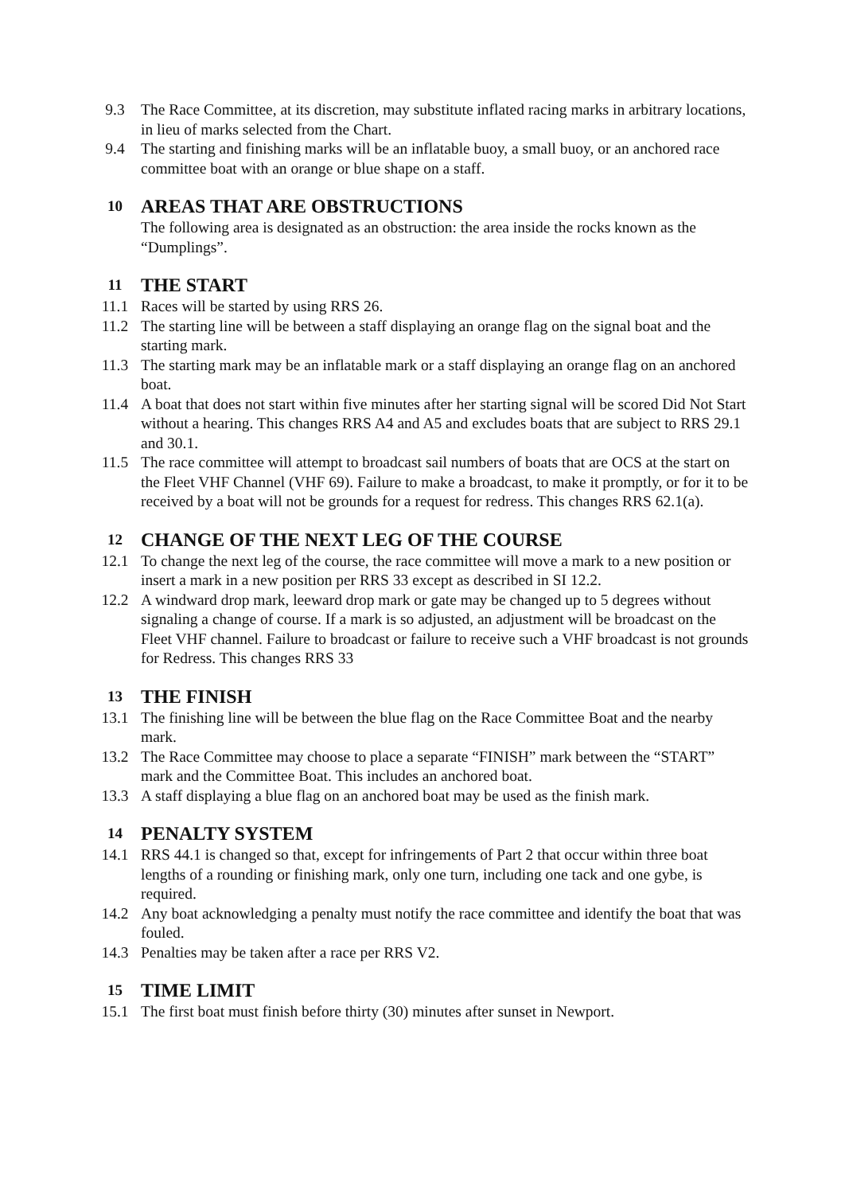9.3 The Race Committee, at its discretion, may substitute inflated racing marks in arbitrary locations, in lieu of marks selected from the Chart.
9.4 The starting and finishing marks will be an inflatable buoy, a small buoy, or an anchored race committee boat with an orange or blue shape on a staff.
10 AREAS THAT ARE OBSTRUCTIONS
The following area is designated as an obstruction: the area inside the rocks known as the “Dumplings”.
11 THE START
11.1 Races will be started by using RRS 26.
11.2 The starting line will be between a staff displaying an orange flag on the signal boat and the starting mark.
11.3 The starting mark may be an inflatable mark or a staff displaying an orange flag on an anchored boat.
11.4 A boat that does not start within five minutes after her starting signal will be scored Did Not Start without a hearing. This changes RRS A4 and A5 and excludes boats that are subject to RRS 29.1 and 30.1.
11.5 The race committee will attempt to broadcast sail numbers of boats that are OCS at the start on the Fleet VHF Channel (VHF 69). Failure to make a broadcast, to make it promptly, or for it to be received by a boat will not be grounds for a request for redress. This changes RRS 62.1(a).
12 CHANGE OF THE NEXT LEG OF THE COURSE
12.1 To change the next leg of the course, the race committee will move a mark to a new position or insert a mark in a new position per RRS 33 except as described in SI 12.2.
12.2 A windward drop mark, leeward drop mark or gate may be changed up to 5 degrees without signaling a change of course. If a mark is so adjusted, an adjustment will be broadcast on the Fleet VHF channel. Failure to broadcast or failure to receive such a VHF broadcast is not grounds for Redress. This changes RRS 33
13 THE FINISH
13.1 The finishing line will be between the blue flag on the Race Committee Boat and the nearby mark.
13.2 The Race Committee may choose to place a separate “FINISH” mark between the “START” mark and the Committee Boat. This includes an anchored boat.
13.3 A staff displaying a blue flag on an anchored boat may be used as the finish mark.
14 PENALTY SYSTEM
14.1 RRS 44.1 is changed so that, except for infringements of Part 2 that occur within three boat lengths of a rounding or finishing mark, only one turn, including one tack and one gybe, is required.
14.2 Any boat acknowledging a penalty must notify the race committee and identify the boat that was fouled.
14.3 Penalties may be taken after a race per RRS V2.
15 TIME LIMIT
15.1 The first boat must finish before thirty (30) minutes after sunset in Newport.